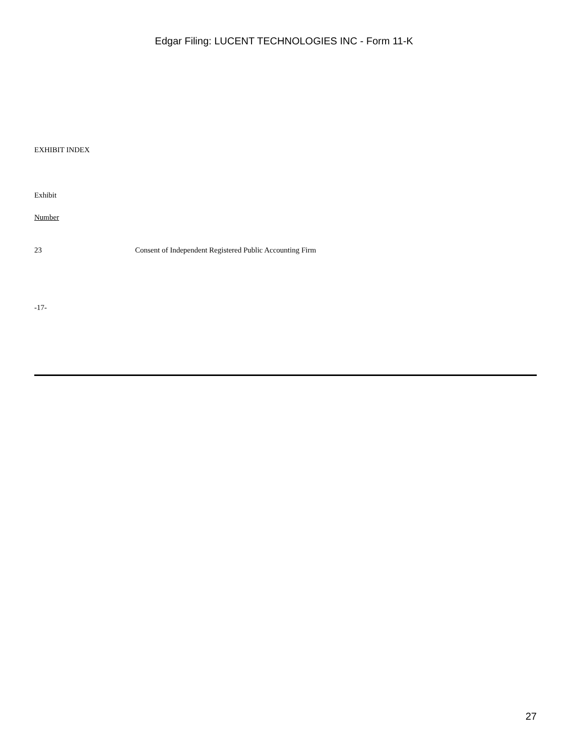Edgar Filing: LUCENT TECHNOLOGIES INC - Form 11-K
EXHIBIT INDEX
Exhibit
Number
23 Consent of Independent Registered Public Accounting Firm
-17-
27